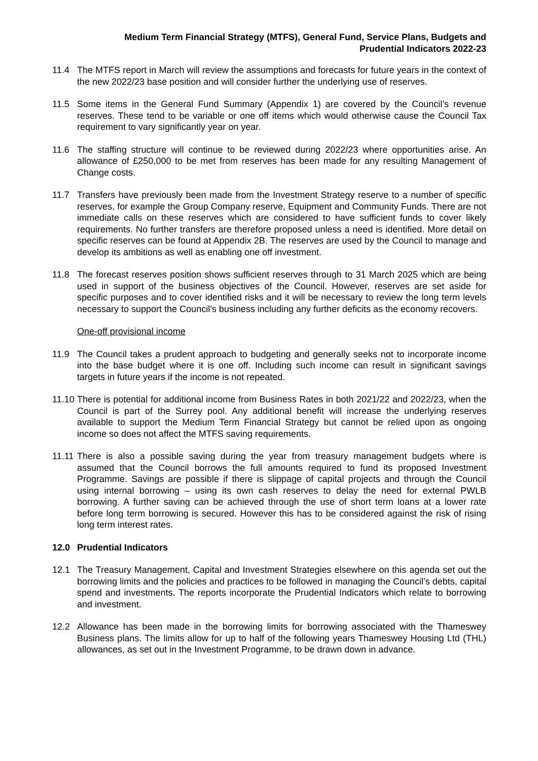Medium Term Financial Strategy (MTFS), General Fund, Service Plans, Budgets and
Prudential Indicators 2022-23
11.4 The MTFS report in March will review the assumptions and forecasts for future years in the context of the new 2022/23 base position and will consider further the underlying use of reserves.
11.5 Some items in the General Fund Summary (Appendix 1) are covered by the Council’s revenue reserves. These tend to be variable or one off items which would otherwise cause the Council Tax requirement to vary significantly year on year.
11.6 The staffing structure will continue to be reviewed during 2022/23 where opportunities arise. An allowance of £250,000 to be met from reserves has been made for any resulting Management of Change costs.
11.7 Transfers have previously been made from the Investment Strategy reserve to a number of specific reserves, for example the Group Company reserve, Equipment and Community Funds. There are not immediate calls on these reserves which are considered to have sufficient funds to cover likely requirements. No further transfers are therefore proposed unless a need is identified. More detail on specific reserves can be found at Appendix 2B. The reserves are used by the Council to manage and develop its ambitions as well as enabling one off investment.
11.8 The forecast reserves position shows sufficient reserves through to 31 March 2025 which are being used in support of the business objectives of the Council. However, reserves are set aside for specific purposes and to cover identified risks and it will be necessary to review the long term levels necessary to support the Council’s business including any further deficits as the economy recovers.
One-off provisional income
11.9 The Council takes a prudent approach to budgeting and generally seeks not to incorporate income into the base budget where it is one off. Including such income can result in significant savings targets in future years if the income is not repeated.
11.10 There is potential for additional income from Business Rates in both 2021/22 and 2022/23, when the Council is part of the Surrey pool. Any additional benefit will increase the underlying reserves available to support the Medium Term Financial Strategy but cannot be relied upon as ongoing income so does not affect the MTFS saving requirements.
11.11 There is also a possible saving during the year from treasury management budgets where is assumed that the Council borrows the full amounts required to fund its proposed Investment Programme. Savings are possible if there is slippage of capital projects and through the Council using internal borrowing – using its own cash reserves to delay the need for external PWLB borrowing. A further saving can be achieved through the use of short term loans at a lower rate before long term borrowing is secured. However this has to be considered against the risk of rising long term interest rates.
12.0 Prudential Indicators
12.1 The Treasury Management, Capital and Investment Strategies elsewhere on this agenda set out the borrowing limits and the policies and practices to be followed in managing the Council’s debts, capital spend and investments. The reports incorporate the Prudential Indicators which relate to borrowing and investment.
12.2 Allowance has been made in the borrowing limits for borrowing associated with the Thameswey Business plans. The limits allow for up to half of the following years Thameswey Housing Ltd (THL) allowances, as set out in the Investment Programme, to be drawn down in advance.